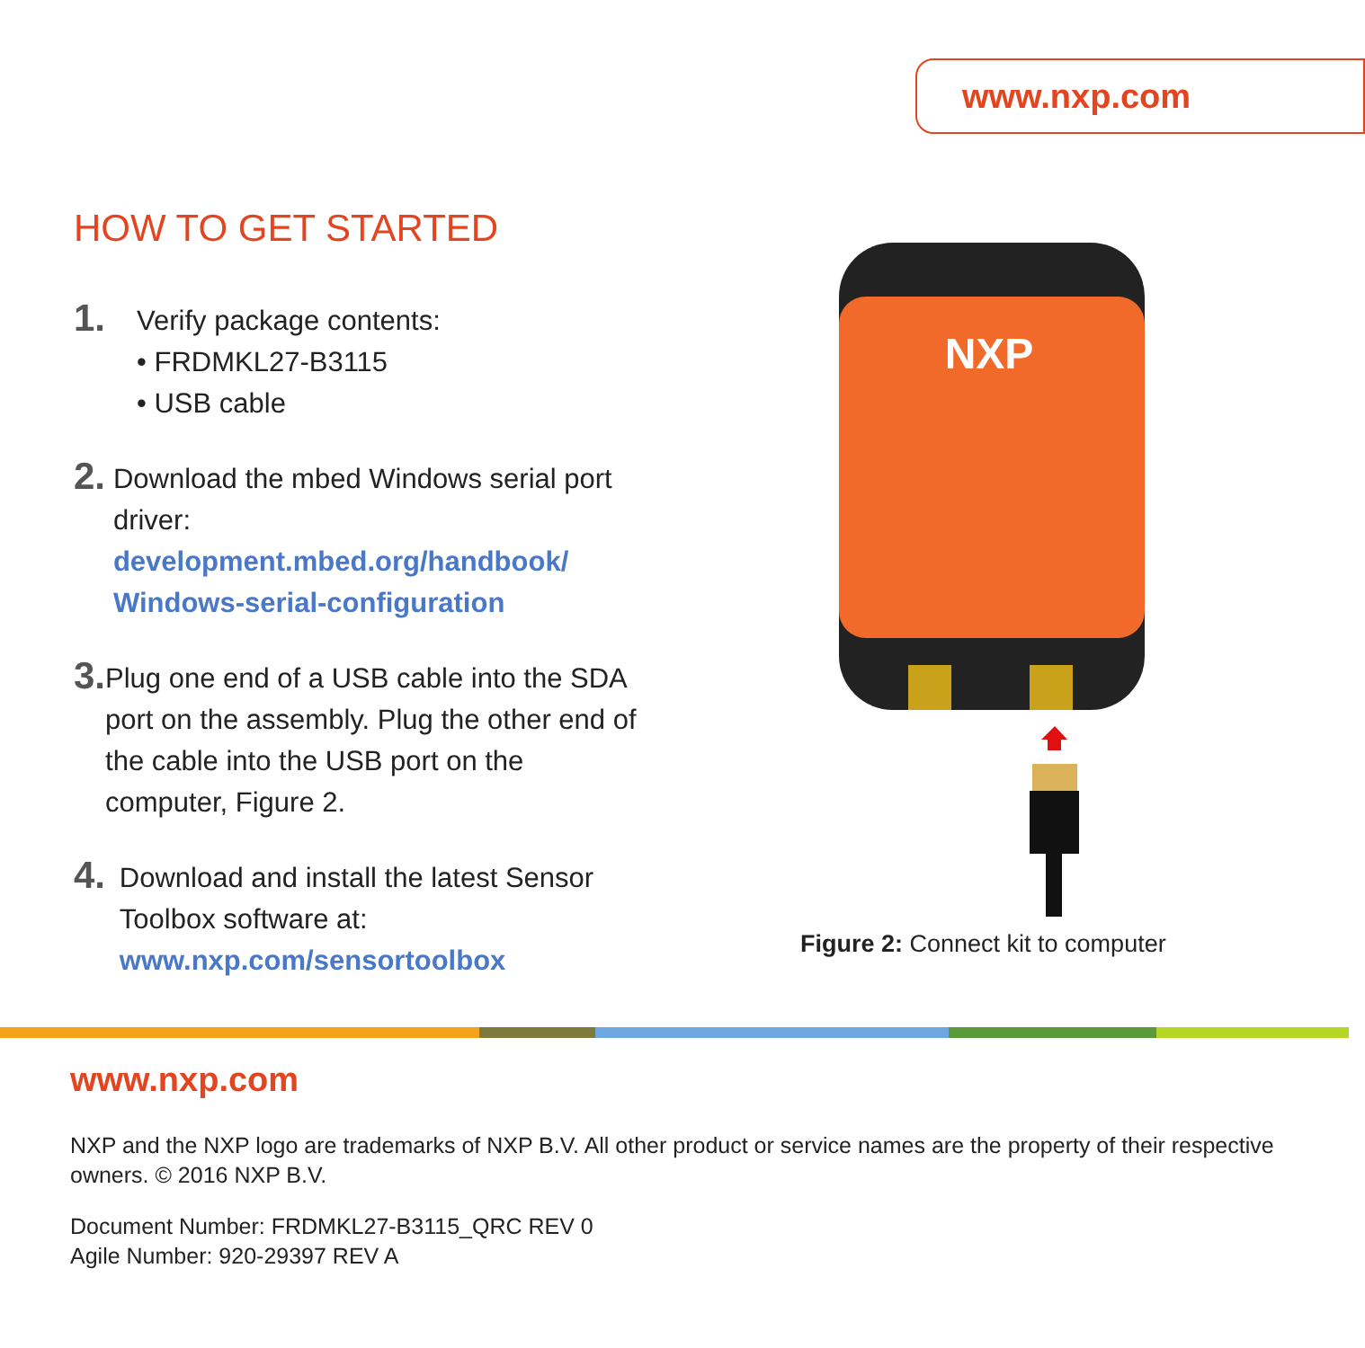www.nxp.com
HOW TO GET STARTED
1.
Verify package contents:
• FRDMKL27-B3115
• USB cable
2.
Download the mbed Windows serial port driver:
development.mbed.org/handbook/ Windows-serial-configuration
3.
Plug one end of a USB cable into the SDA port on the assembly. Plug the other end of the cable into the USB port on the computer, Figure 2.
4.
Download and install the latest Sensor Toolbox software at:
www.nxp.com/sensortoolbox
NXP
Figure 2: Connect kit to computer
www.nxp.com
NXP and the NXP logo are trademarks of NXP B.V. All other product or service names are the property of their respective owners. © 2016 NXP B.V.
Document Number: FRDMKL27-B3115_QRC REV 0
Agile Number: 920-29397 REV A